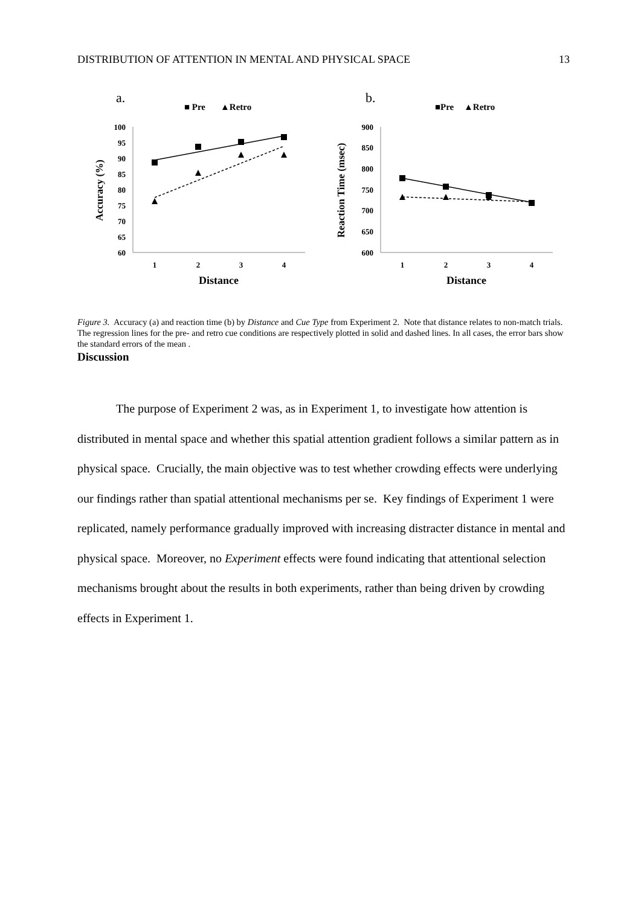DISTRIBUTION OF ATTENTION IN MENTAL AND PHYSICAL SPACE 13
a.
■ Pre
▲Retro
100
95
90
85
80
75
70
65
60
1
2
3
4
Distance
Accuracy (%)
b.
■Pre
▲Retro
900
850
800
750
700
650
600
1
2
3
4
Distance
Reaction Time (msec)
Figure 3. Accuracy (a) and reaction time (b) by Distance and Cue Type from Experiment 2. Note that distance relates to non-match trials. The regression lines for the pre- and retro cue conditions are respectively plotted in solid and dashed lines. In all cases, the error bars show the standard errors of the mean .
Discussion
The purpose of Experiment 2 was, as in Experiment 1, to investigate how attention is distributed in mental space and whether this spatial attention gradient follows a similar pattern as in physical space. Crucially, the main objective was to test whether crowding effects were underlying our findings rather than spatial attentional mechanisms per se. Key findings of Experiment 1 were replicated, namely performance gradually improved with increasing distracter distance in mental and physical space. Moreover, no Experiment effects were found indicating that attentional selection mechanisms brought about the results in both experiments, rather than being driven by crowding effects in Experiment 1.